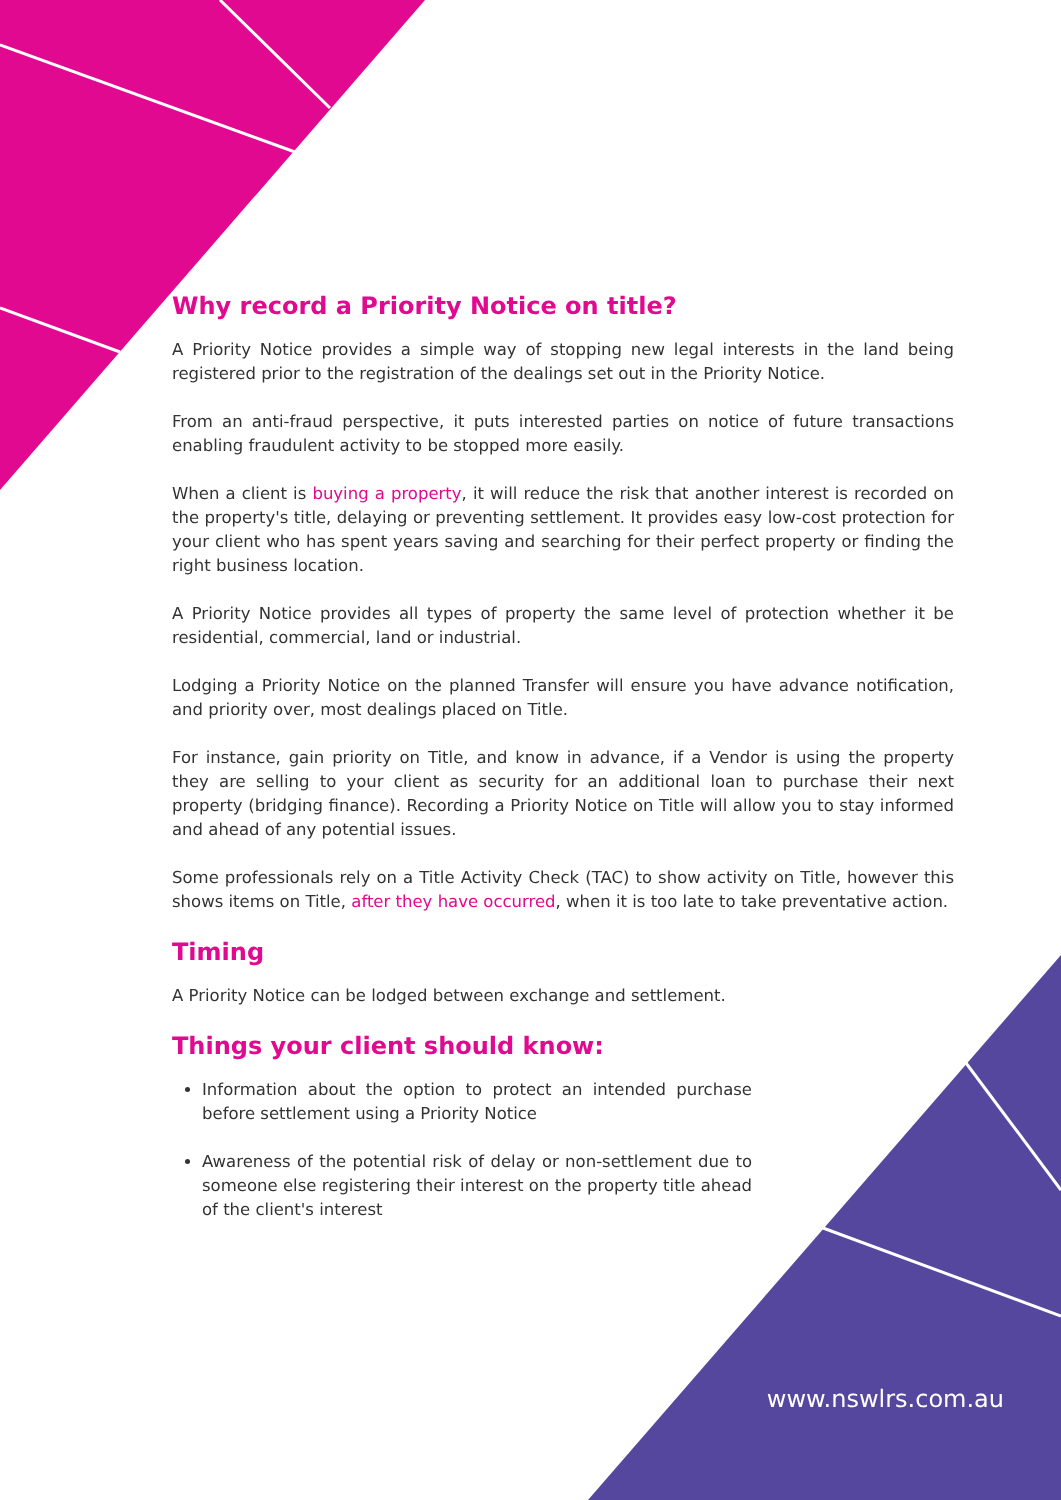Why record a Priority Notice on title?
A Priority Notice provides a simple way of stopping new legal interests in the land being registered prior to the registration of the dealings set out in the Priority Notice.
From an anti-fraud perspective, it puts interested parties on notice of future transactions enabling fraudulent activity to be stopped more easily.
When a client is buying a property, it will reduce the risk that another interest is recorded on the property's title, delaying or preventing settlement. It provides easy low-cost protection for your client who has spent years saving and searching for their perfect property or finding the right business location.
A Priority Notice provides all types of property the same level of protection whether it be residential, commercial, land or industrial.
Lodging a Priority Notice on the planned Transfer will ensure you have advance notification, and priority over, most dealings placed on Title.
For instance, gain priority on Title, and know in advance, if a Vendor is using the property they are selling to your client as security for an additional loan to purchase their next property (bridging finance). Recording a Priority Notice on Title will allow you to stay informed and ahead of any potential issues.
Some professionals rely on a Title Activity Check (TAC) to show activity on Title, however this shows items on Title, after they have occurred, when it is too late to take preventative action.
Timing
A Priority Notice can be lodged between exchange and settlement.
Things your client should know:
Information about the option to protect an intended purchase before settlement using a Priority Notice
Awareness of the potential risk of delay or non-settlement due to someone else registering their interest on the property title ahead of the client's interest
www.nswlrs.com.au